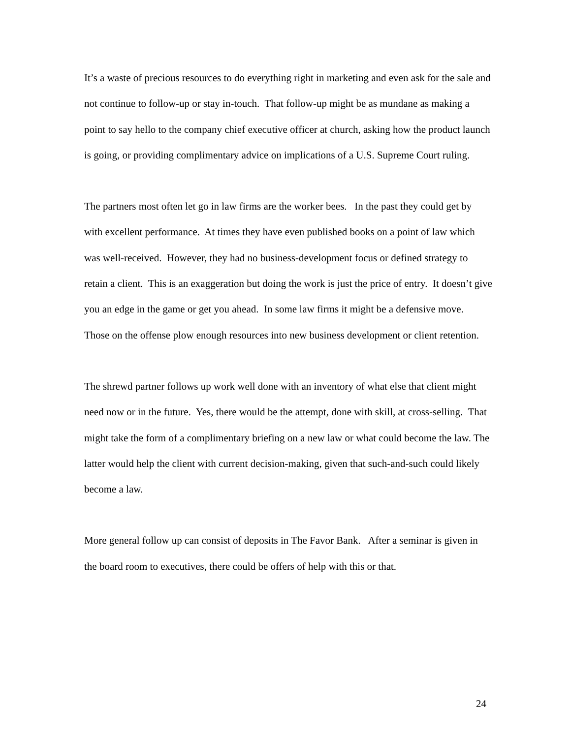It’s a waste of precious resources to do everything right in marketing and even ask for the sale and not continue to follow-up or stay in-touch. That follow-up might be as mundane as making a point to say hello to the company chief executive officer at church, asking how the product launch is going, or providing complimentary advice on implications of a U.S. Supreme Court ruling.
The partners most often let go in law firms are the worker bees. In the past they could get by with excellent performance. At times they have even published books on a point of law which was well-received. However, they had no business-development focus or defined strategy to retain a client. This is an exaggeration but doing the work is just the price of entry. It doesn’t give you an edge in the game or get you ahead. In some law firms it might be a defensive move. Those on the offense plow enough resources into new business development or client retention.
The shrewd partner follows up work well done with an inventory of what else that client might need now or in the future. Yes, there would be the attempt, done with skill, at cross-selling. That might take the form of a complimentary briefing on a new law or what could become the law. The latter would help the client with current decision-making, given that such-and-such could likely become a law.
More general follow up can consist of deposits in The Favor Bank. After a seminar is given in the board room to executives, there could be offers of help with this or that.
24